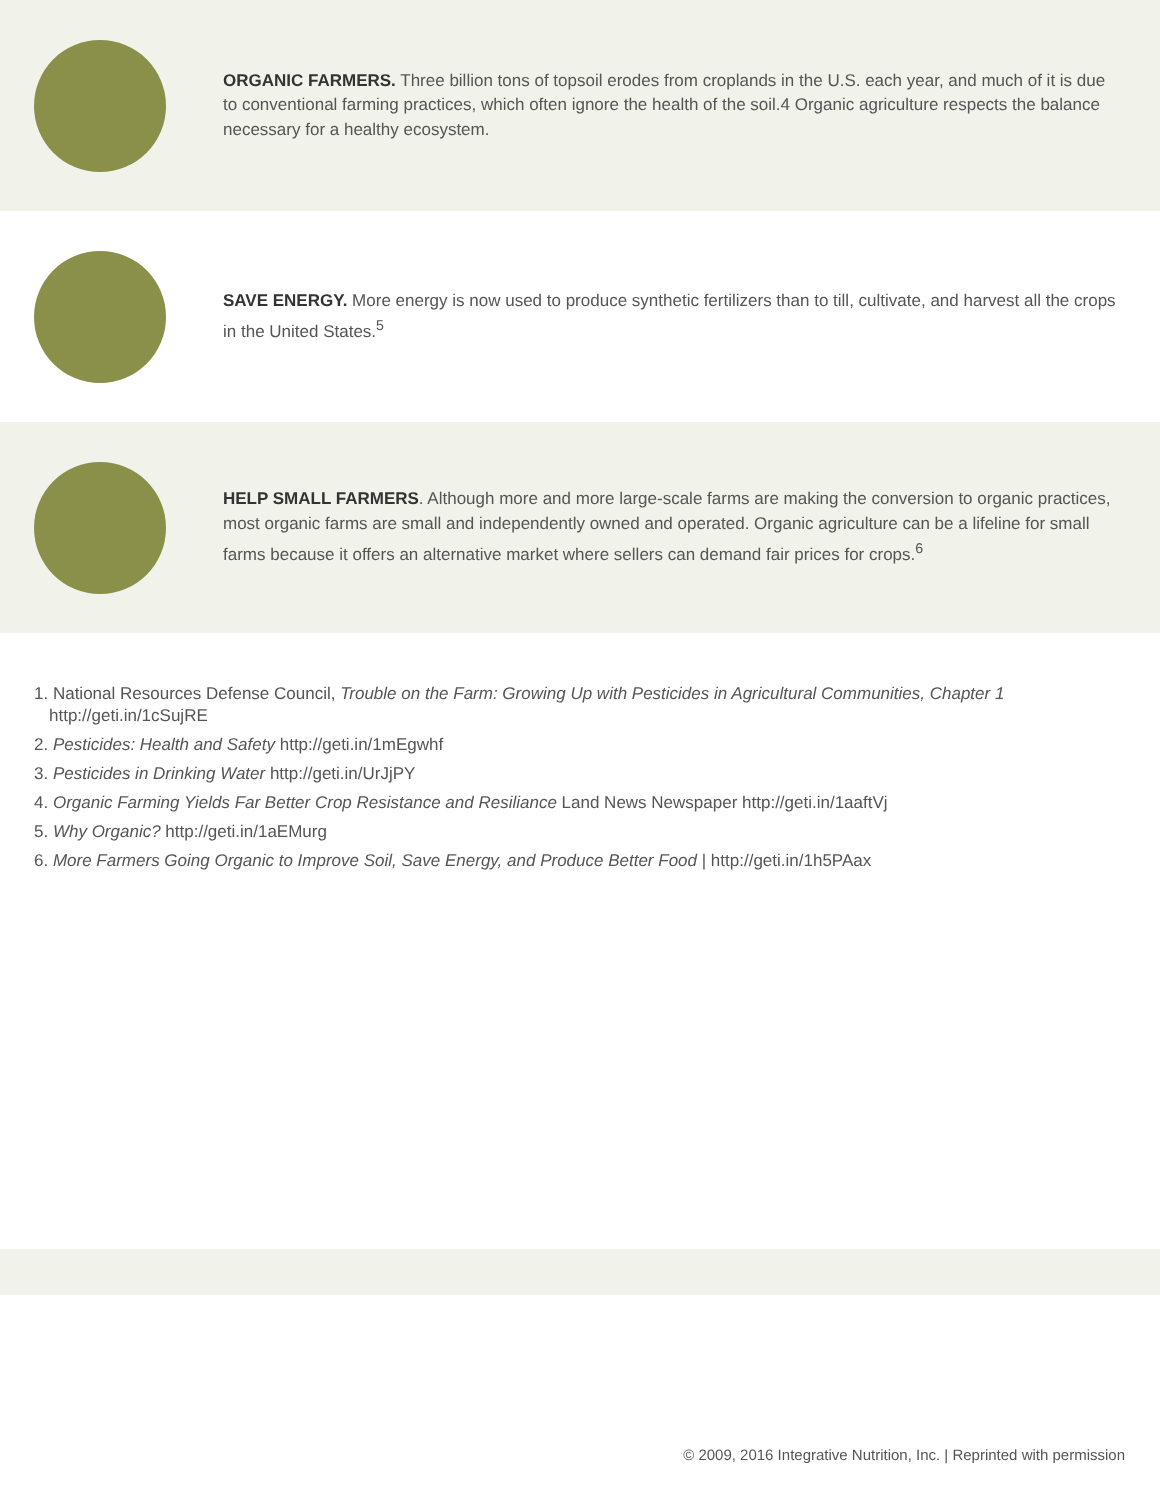ORGANIC FARMERS. Three billion tons of topsoil erodes from croplands in the U.S. each year, and much of it is due to conventional farming practices, which often ignore the health of the soil.4 Organic agriculture respects the balance necessary for a healthy ecosystem.
SAVE ENERGY. More energy is now used to produce synthetic fertilizers than to till, cultivate, and harvest all the crops in the United States.<sup>5</sup>
HELP SMALL FARMERS. Although more and more large-scale farms are making the conversion to organic practices, most organic farms are small and independently owned and operated. Organic agriculture can be a lifeline for small farms because it offers an alternative market where sellers can demand fair prices for crops.<sup>6</sup>
1. National Resources Defense Council, Trouble on the Farm: Growing Up with Pesticides in Agricultural Communities, Chapter 1
http://geti.in/1cSujRE
2. Pesticides: Health and Safety http://geti.in/1mEgwhf
3. Pesticides in Drinking Water http://geti.in/UrJjPY
4. Organic Farming Yields Far Better Crop Resistance and Resiliance Land News Newspaper http://geti.in/1aaftVj
5. Why Organic? http://geti.in/1aEMurg
6. More Farmers Going Organic to Improve Soil, Save Energy, and Produce Better Food | http://geti.in/1h5PAax
© 2009, 2016 Integrative Nutrition, Inc. | Reprinted with permission